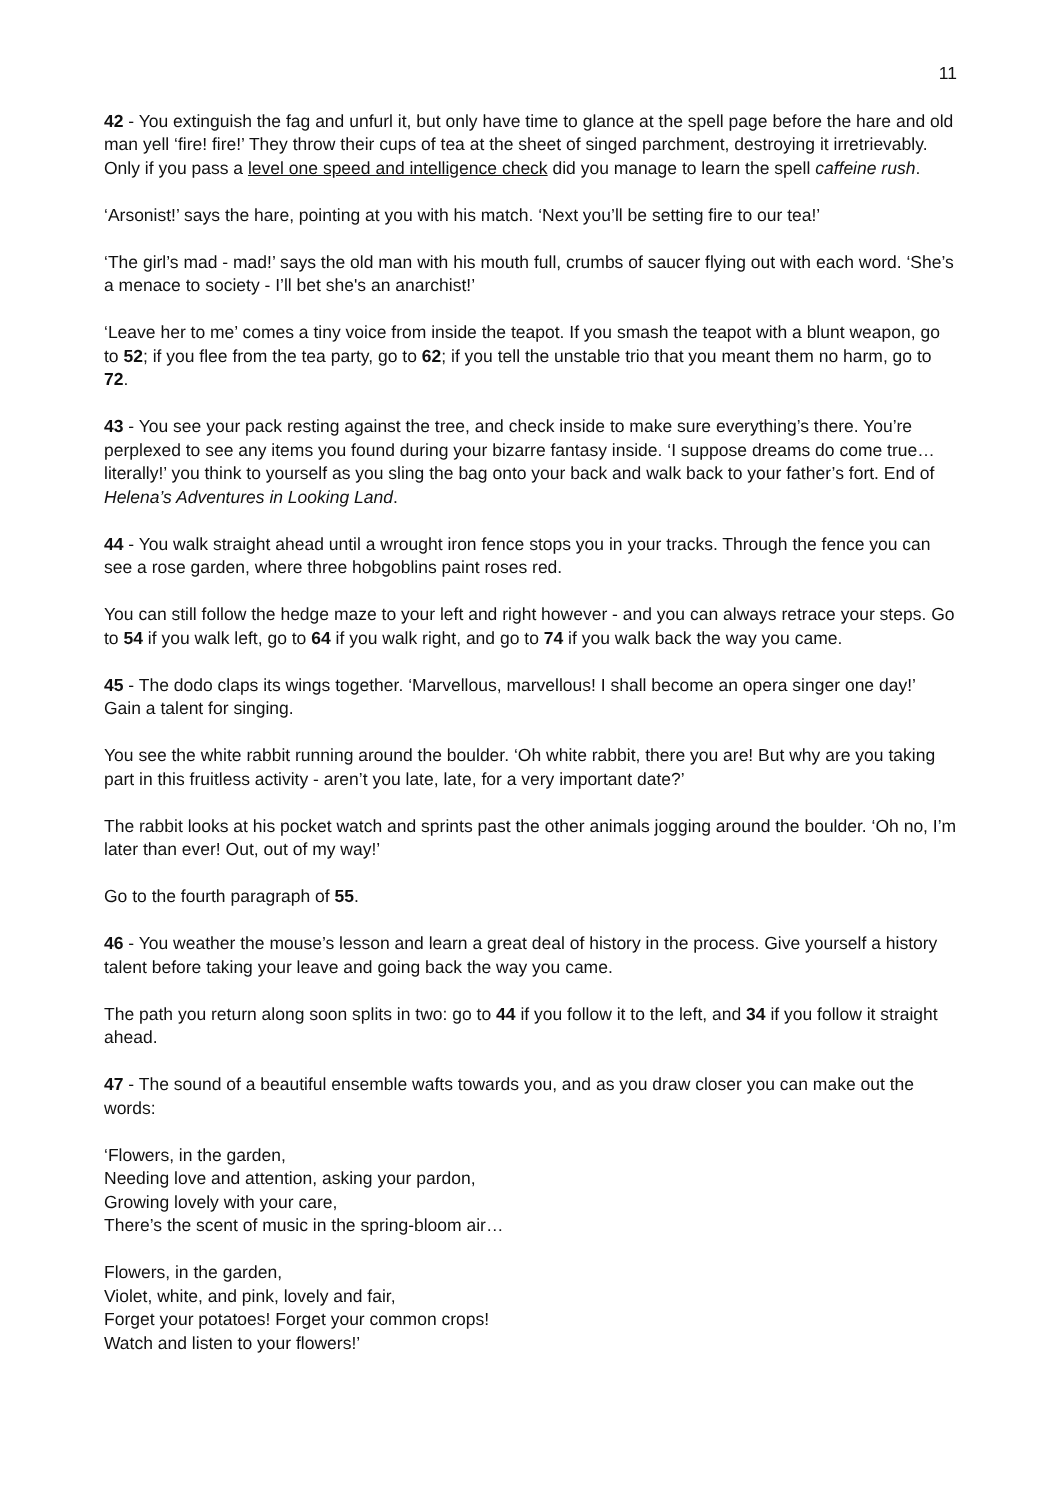11
42 - You extinguish the fag and unfurl it, but only have time to glance at the spell page before the hare and old man yell ‘fire! fire!’ They throw their cups of tea at the sheet of singed parchment, destroying it irretrievably. Only if you pass a level one speed and intelligence check did you manage to learn the spell caffeine rush.
‘Arsonist!’ says the hare, pointing at you with his match. ‘Next you’ll be setting fire to our tea!’
‘The girl’s mad - mad!’ says the old man with his mouth full, crumbs of saucer flying out with each word. ‘She’s a menace to society - I’ll bet she's an anarchist!’
‘Leave her to me’ comes a tiny voice from inside the teapot. If you smash the teapot with a blunt weapon, go to 52; if you flee from the tea party, go to 62; if you tell the unstable trio that you meant them no harm, go to 72.
43 - You see your pack resting against the tree, and check inside to make sure everything’s there. You’re perplexed to see any items you found during your bizarre fantasy inside. ‘I suppose dreams do come true… literally!’ you think to yourself as you sling the bag onto your back and walk back to your father’s fort. End of Helena’s Adventures in Looking Land.
44 - You walk straight ahead until a wrought iron fence stops you in your tracks. Through the fence you can see a rose garden, where three hobgoblins paint roses red.
You can still follow the hedge maze to your left and right however - and you can always retrace your steps. Go to 54 if you walk left, go to 64 if you walk right, and go to 74 if you walk back the way you came.
45 - The dodo claps its wings together. ‘Marvellous, marvellous! I shall become an opera singer one day!’ Gain a talent for singing.
You see the white rabbit running around the boulder. ‘Oh white rabbit, there you are! But why are you taking part in this fruitless activity - aren’t you late, late, for a very important date?’
The rabbit looks at his pocket watch and sprints past the other animals jogging around the boulder. ‘Oh no, I’m later than ever! Out, out of my way!’
Go to the fourth paragraph of 55.
46 - You weather the mouse’s lesson and learn a great deal of history in the process. Give yourself a history talent before taking your leave and going back the way you came.
The path you return along soon splits in two: go to 44 if you follow it to the left, and 34 if you follow it straight ahead.
47 - The sound of a beautiful ensemble wafts towards you, and as you draw closer you can make out the words:
‘Flowers, in the garden,
Needing love and attention, asking your pardon,
Growing lovely with your care,
There’s the scent of music in the spring-bloom air…
Flowers, in the garden,
Violet, white, and pink, lovely and fair,
Forget your potatoes! Forget your common crops!
Watch and listen to your flowers!’